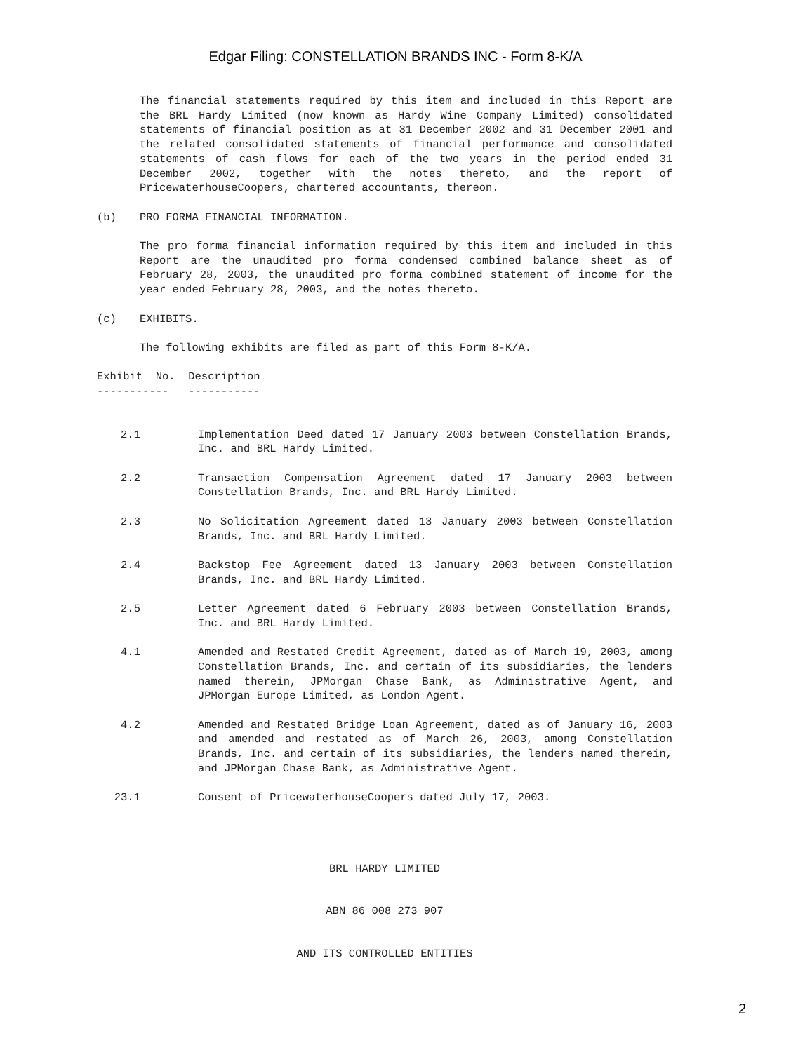Edgar Filing: CONSTELLATION BRANDS INC - Form 8-K/A
The financial statements required by this item and included in this Report are the BRL Hardy Limited (now known as Hardy Wine Company Limited) consolidated statements of financial position as at 31 December 2002 and 31 December 2001 and the related consolidated statements of financial performance and consolidated statements of cash flows for each of the two years in the period ended 31 December 2002, together with the notes thereto, and the report of PricewaterhouseCoopers, chartered accountants, thereon.
(b) PRO FORMA FINANCIAL INFORMATION.
The pro forma financial information required by this item and included in this Report are the unaudited pro forma condensed combined balance sheet as of February 28, 2003, the unaudited pro forma combined statement of income for the year ended February 28, 2003, and the notes thereto.
(c) EXHIBITS.
The following exhibits are filed as part of this Form 8-K/A.
Exhibit No. Description ----------- -----------
| 2.1 | Implementation Deed dated 17 January 2003 between Constellation Brands, Inc. and BRL Hardy Limited. |
| 2.2 | Transaction Compensation Agreement dated 17 January 2003 between Constellation Brands, Inc. and BRL Hardy Limited. |
| 2.3 | No Solicitation Agreement dated 13 January 2003 between Constellation Brands, Inc. and BRL Hardy Limited. |
| 2.4 | Backstop Fee Agreement dated 13 January 2003 between Constellation Brands, Inc. and BRL Hardy Limited. |
| 2.5 | Letter Agreement dated 6 February 2003 between Constellation Brands, Inc. and BRL Hardy Limited. |
| 4.1 | Amended and Restated Credit Agreement, dated as of March 19, 2003, among Constellation Brands, Inc. and certain of its subsidiaries, the lenders named therein, JPMorgan Chase Bank, as Administrative Agent, and JPMorgan Europe Limited, as London Agent. |
| 4.2 | Amended and Restated Bridge Loan Agreement, dated as of January 16, 2003 and amended and restated as of March 26, 2003, among Constellation Brands, Inc. and certain of its subsidiaries, the lenders named therein, and JPMorgan Chase Bank, as Administrative Agent. |
| 23.1 | Consent of PricewaterhouseCoopers dated July 17, 2003. |
BRL HARDY LIMITED
ABN 86 008 273 907
AND ITS CONTROLLED ENTITIES
2